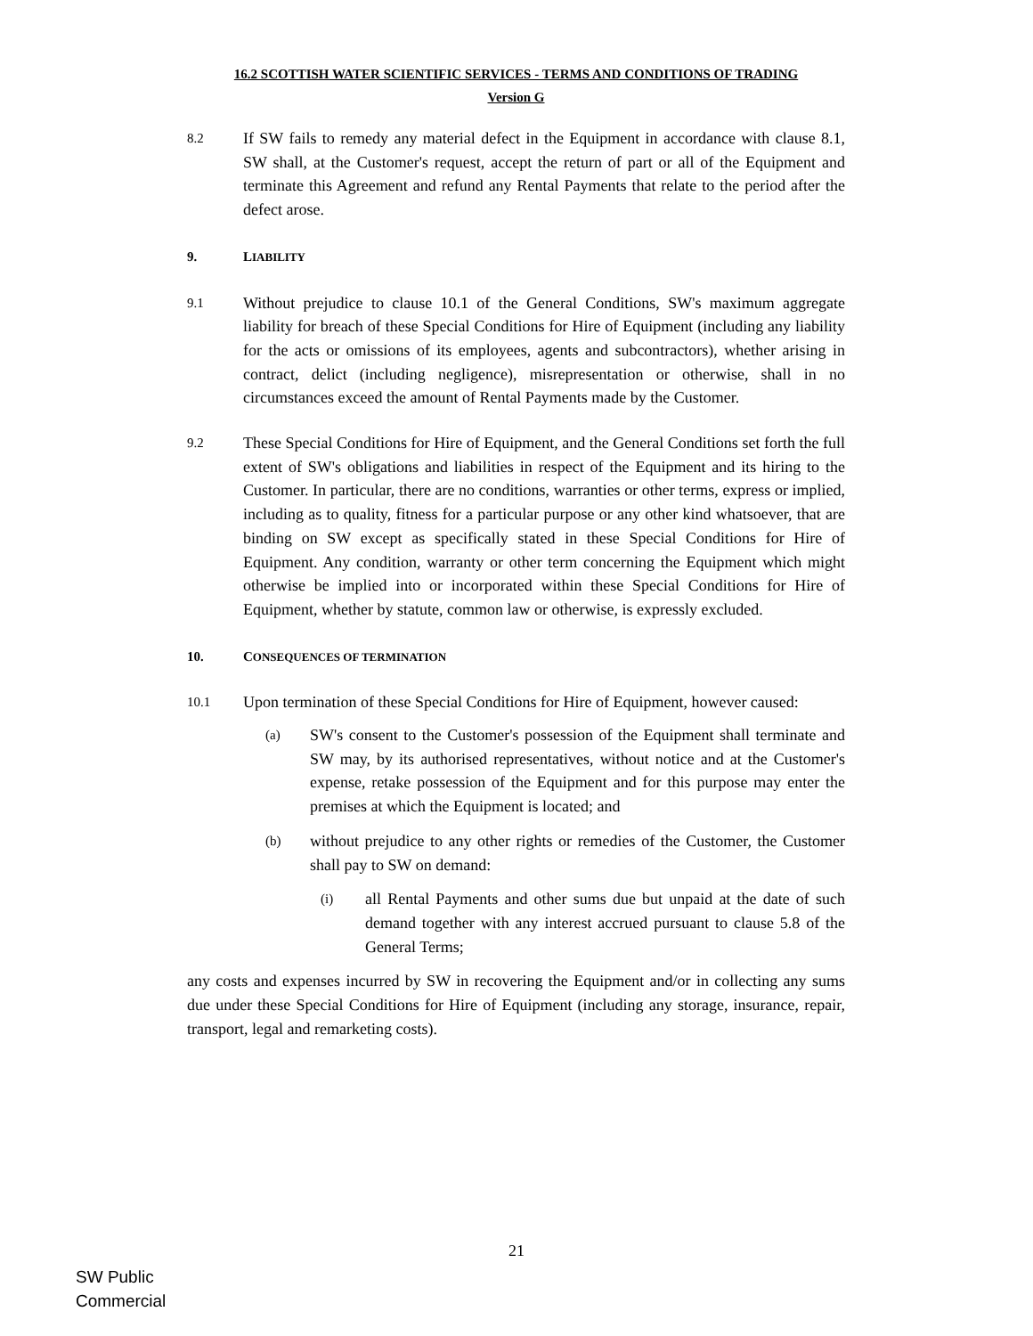16.2 SCOTTISH WATER SCIENTIFIC SERVICES - TERMS AND CONDITIONS OF TRADING
Version G
8.2
If SW fails to remedy any material defect in the Equipment in accordance with clause 8.1, SW shall, at the Customer's request, accept the return of part or all of the Equipment and terminate this Agreement and refund any Rental Payments that relate to the period after the defect arose.
9. LIABILITY
9.1
Without prejudice to clause 10.1 of the General Conditions, SW's maximum aggregate liability for breach of these Special Conditions for Hire of Equipment (including any liability for the acts or omissions of its employees, agents and subcontractors), whether arising in contract, delict (including negligence), misrepresentation or otherwise, shall in no circumstances exceed the amount of Rental Payments made by the Customer.
9.2
These Special Conditions for Hire of Equipment, and the General Conditions set forth the full extent of SW's obligations and liabilities in respect of the Equipment and its hiring to the Customer. In particular, there are no conditions, warranties or other terms, express or implied, including as to quality, fitness for a particular purpose or any other kind whatsoever, that are binding on SW except as specifically stated in these Special Conditions for Hire of Equipment. Any condition, warranty or other term concerning the Equipment which might otherwise be implied into or incorporated within these Special Conditions for Hire of Equipment, whether by statute, common law or otherwise, is expressly excluded.
10. CONSEQUENCES OF TERMINATION
10.1
Upon termination of these Special Conditions for Hire of Equipment, however caused:
(a)
SW's consent to the Customer's possession of the Equipment shall terminate and SW may, by its authorised representatives, without notice and at the Customer's expense, retake possession of the Equipment and for this purpose may enter the premises at which the Equipment is located; and
(b)
without prejudice to any other rights or remedies of the Customer, the Customer shall pay to SW on demand:
(i)
all Rental Payments and other sums due but unpaid at the date of such demand together with any interest accrued pursuant to clause 5.8 of the General Terms;
any costs and expenses incurred by SW in recovering the Equipment and/or in collecting any sums due under these Special Conditions for Hire of Equipment (including any storage, insurance, repair, transport, legal and remarketing costs).
21
SW Public
Commercial